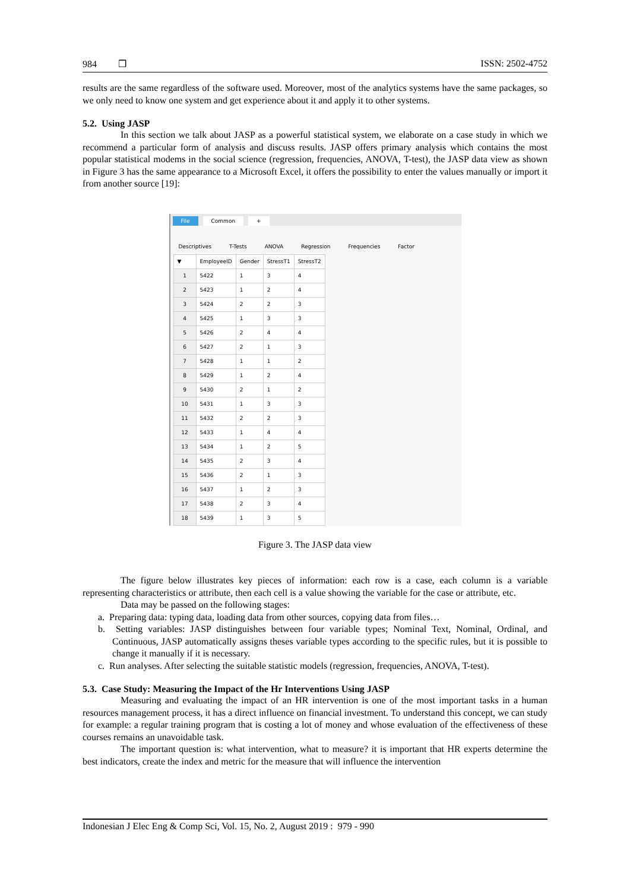984 ❒ ISSN: 2502-4752
results are the same regardless of the software used. Moreover, most of the analytics systems have the same packages, so we only need to know one system and get experience about it and apply it to other systems.
5.2. Using JASP
In this section we talk about JASP as a powerful statistical system, we elaborate on a case study in which we recommend a particular form of analysis and discuss results. JASP offers primary analysis which contains the most popular statistical modems in the social science (regression, frequencies, ANOVA, T-test), the JASP data view as shown in Figure 3 has the same appearance to a Microsoft Excel, it offers the possibility to enter the values manually or import it from another source [19]:
File Common +
Descriptives T-Tests ANOVA Regression Frequencies Factor
| ▼ | EmployeeID | Gender | StressT1 | StressT2 |
| --- | --- | --- | --- | --- |
| 1 | 5422 | 1 | 3 | 4 |
| 2 | 5423 | 1 | 2 | 4 |
| 3 | 5424 | 2 | 2 | 3 |
| 4 | 5425 | 1 | 3 | 3 |
| 5 | 5426 | 2 | 4 | 4 |
| 6 | 5427 | 2 | 1 | 3 |
| 7 | 5428 | 1 | 1 | 2 |
| 8 | 5429 | 1 | 2 | 4 |
| 9 | 5430 | 2 | 1 | 2 |
| 10 | 5431 | 1 | 3 | 3 |
| 11 | 5432 | 2 | 2 | 3 |
| 12 | 5433 | 1 | 4 | 4 |
| 13 | 5434 | 1 | 2 | 5 |
| 14 | 5435 | 2 | 3 | 4 |
| 15 | 5436 | 2 | 1 | 3 |
| 16 | 5437 | 1 | 2 | 3 |
| 17 | 5438 | 2 | 3 | 4 |
| 18 | 5439 | 1 | 3 | 5 |
Figure 3. The JASP data view
The figure below illustrates key pieces of information: each row is a case, each column is a variable representing characteristics or attribute, then each cell is a value showing the variable for the case or attribute, etc.
Data may be passed on the following stages:
a. Preparing data: typing data, loading data from other sources, copying data from files…
b. Setting variables: JASP distinguishes between four variable types; Nominal Text, Nominal, Ordinal, and Continuous, JASP automatically assigns theses variable types according to the specific rules, but it is possible to change it manually if it is necessary.
c. Run analyses. After selecting the suitable statistic models (regression, frequencies, ANOVA, T-test).
5.3. Case Study: Measuring the Impact of the Hr Interventions Using JASP
Measuring and evaluating the impact of an HR intervention is one of the most important tasks in a human resources management process, it has a direct influence on financial investment. To understand this concept, we can study for example: a regular training program that is costing a lot of money and whose evaluation of the effectiveness of these courses remains an unavoidable task.
The important question is: what intervention, what to measure? it is important that HR experts determine the best indicators, create the index and metric for the measure that will influence the intervention
Indonesian J Elec Eng & Comp Sci, Vol. 15, No. 2, August 2019 : 979 - 990